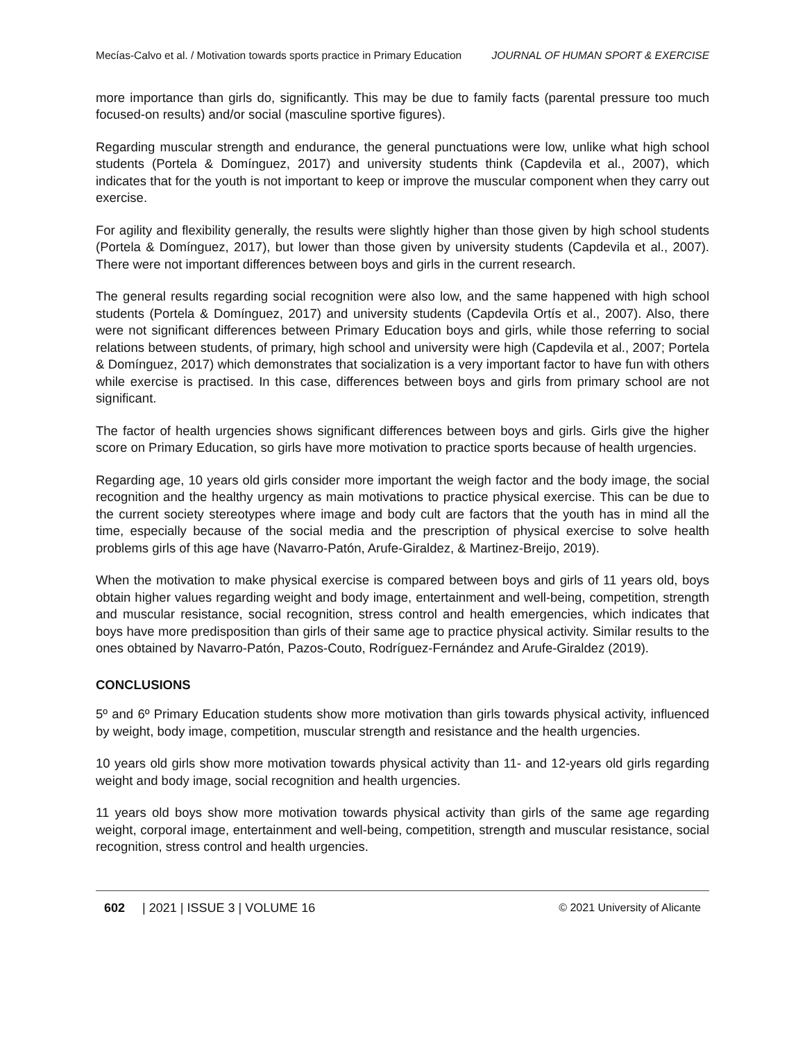Mecías-Calvo et al. / Motivation towards sports practice in Primary Education JOURNAL OF HUMAN SPORT & EXERCISE
more importance than girls do, significantly. This may be due to family facts (parental pressure too much focused-on results) and/or social (masculine sportive figures).
Regarding muscular strength and endurance, the general punctuations were low, unlike what high school students (Portela & Domínguez, 2017) and university students think (Capdevila et al., 2007), which indicates that for the youth is not important to keep or improve the muscular component when they carry out exercise.
For agility and flexibility generally, the results were slightly higher than those given by high school students (Portela & Domínguez, 2017), but lower than those given by university students (Capdevila et al., 2007). There were not important differences between boys and girls in the current research.
The general results regarding social recognition were also low, and the same happened with high school students (Portela & Domínguez, 2017) and university students (Capdevila Ortís et al., 2007). Also, there were not significant differences between Primary Education boys and girls, while those referring to social relations between students, of primary, high school and university were high (Capdevila et al., 2007; Portela & Domínguez, 2017) which demonstrates that socialization is a very important factor to have fun with others while exercise is practised. In this case, differences between boys and girls from primary school are not significant.
The factor of health urgencies shows significant differences between boys and girls. Girls give the higher score on Primary Education, so girls have more motivation to practice sports because of health urgencies.
Regarding age, 10 years old girls consider more important the weigh factor and the body image, the social recognition and the healthy urgency as main motivations to practice physical exercise. This can be due to the current society stereotypes where image and body cult are factors that the youth has in mind all the time, especially because of the social media and the prescription of physical exercise to solve health problems girls of this age have (Navarro-Patón, Arufe-Giraldez, & Martinez-Breijo, 2019).
When the motivation to make physical exercise is compared between boys and girls of 11 years old, boys obtain higher values regarding weight and body image, entertainment and well-being, competition, strength and muscular resistance, social recognition, stress control and health emergencies, which indicates that boys have more predisposition than girls of their same age to practice physical activity. Similar results to the ones obtained by Navarro-Patón, Pazos-Couto, Rodríguez-Fernández and Arufe-Giraldez (2019).
CONCLUSIONS
5º and 6º Primary Education students show more motivation than girls towards physical activity, influenced by weight, body image, competition, muscular strength and resistance and the health urgencies.
10 years old girls show more motivation towards physical activity than 11- and 12-years old girls regarding weight and body image, social recognition and health urgencies.
11 years old boys show more motivation towards physical activity than girls of the same age regarding weight, corporal image, entertainment and well-being, competition, strength and muscular resistance, social recognition, stress control and health urgencies.
602 | 2021 | ISSUE 3 | VOLUME 16 © 2021 University of Alicante